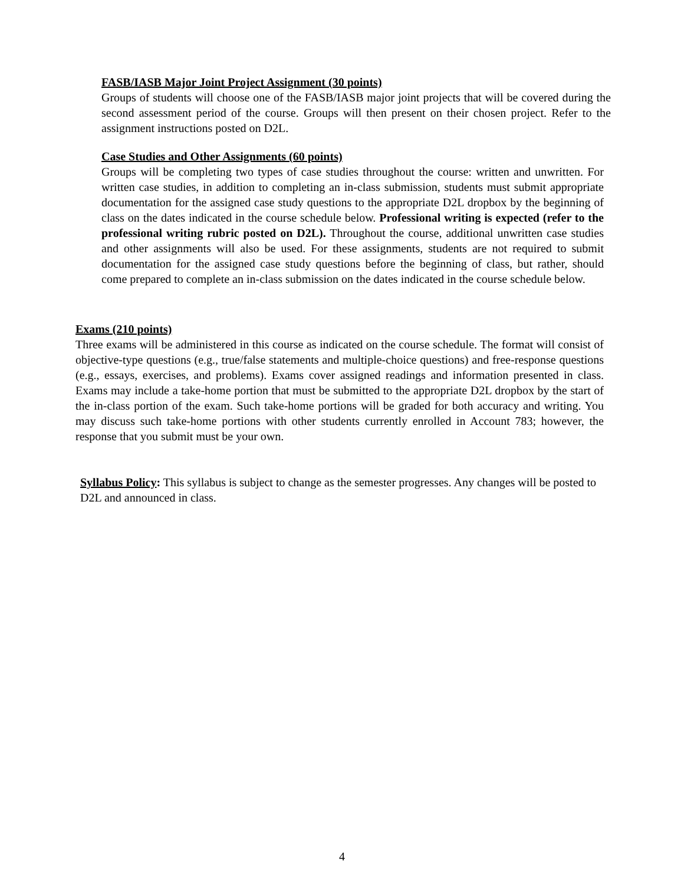FASB/IASB Major Joint Project Assignment (30 points)
Groups of students will choose one of the FASB/IASB major joint projects that will be covered during the second assessment period of the course. Groups will then present on their chosen project. Refer to the assignment instructions posted on D2L.
Case Studies and Other Assignments (60 points)
Groups will be completing two types of case studies throughout the course: written and unwritten. For written case studies, in addition to completing an in-class submission, students must submit appropriate documentation for the assigned case study questions to the appropriate D2L dropbox by the beginning of class on the dates indicated in the course schedule below. Professional writing is expected (refer to the professional writing rubric posted on D2L). Throughout the course, additional unwritten case studies and other assignments will also be used. For these assignments, students are not required to submit documentation for the assigned case study questions before the beginning of class, but rather, should come prepared to complete an in-class submission on the dates indicated in the course schedule below.
Exams (210 points)
Three exams will be administered in this course as indicated on the course schedule. The format will consist of objective-type questions (e.g., true/false statements and multiple-choice questions) and free-response questions (e.g., essays, exercises, and problems). Exams cover assigned readings and information presented in class. Exams may include a take-home portion that must be submitted to the appropriate D2L dropbox by the start of the in-class portion of the exam. Such take-home portions will be graded for both accuracy and writing. You may discuss such take-home portions with other students currently enrolled in Account 783; however, the response that you submit must be your own.
Syllabus Policy: This syllabus is subject to change as the semester progresses. Any changes will be posted to D2L and announced in class.
4